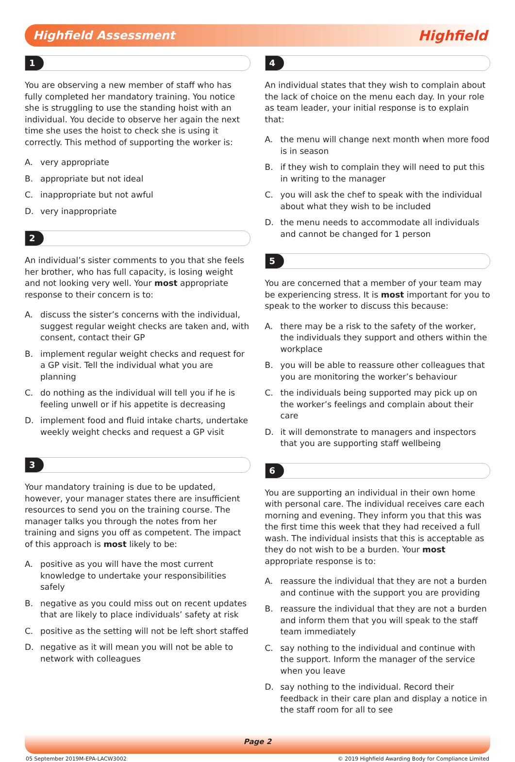Highfield Assessment
Highfield
1
You are observing a new member of staff who has fully completed her mandatory training. You notice she is struggling to use the standing hoist with an individual. You decide to observe her again the next time she uses the hoist to check she is using it correctly. This method of supporting the worker is:
A. very appropriate
B. appropriate but not ideal
C. inappropriate but not awful
D. very inappropriate
2
An individual’s sister comments to you that she feels her brother, who has full capacity, is losing weight and not looking very well. Your most appropriate response to their concern is to:
A. discuss the sister’s concerns with the individual, suggest regular weight checks are taken and, with consent, contact their GP
B. implement regular weight checks and request for a GP visit. Tell the individual what you are planning
C. do nothing as the individual will tell you if he is feeling unwell or if his appetite is decreasing
D. implement food and fluid intake charts, undertake weekly weight checks and request a GP visit
3
Your mandatory training is due to be updated, however, your manager states there are insufficient resources to send you on the training course. The manager talks you through the notes from her training and signs you off as competent. The impact of this approach is most likely to be:
A. positive as you will have the most current knowledge to undertake your responsibilities safely
B. negative as you could miss out on recent updates that are likely to place individuals’ safety at risk
C. positive as the setting will not be left short staffed
D. negative as it will mean you will not be able to network with colleagues
4
An individual states that they wish to complain about the lack of choice on the menu each day. In your role as team leader, your initial response is to explain that:
A. the menu will change next month when more food is in season
B. if they wish to complain they will need to put this in writing to the manager
C. you will ask the chef to speak with the individual about what they wish to be included
D. the menu needs to accommodate all individuals and cannot be changed for 1 person
5
You are concerned that a member of your team may be experiencing stress. It is most important for you to speak to the worker to discuss this because:
A. there may be a risk to the safety of the worker, the individuals they support and others within the workplace
B. you will be able to reassure other colleagues that you are monitoring the worker’s behaviour
C. the individuals being supported may pick up on the worker’s feelings and complain about their care
D. it will demonstrate to managers and inspectors that you are supporting staff wellbeing
6
You are supporting an individual in their own home with personal care. The individual receives care each morning and evening. They inform you that this was the first time this week that they had received a full wash. The individual insists that this is acceptable as they do not wish to be a burden. Your most appropriate response is to:
A. reassure the individual that they are not a burden and continue with the support you are providing
B. reassure the individual that they are not a burden and inform them that you will speak to the staff team immediately
C. say nothing to the individual and continue with the support. Inform the manager of the service when you leave
D. say nothing to the individual. Record their feedback in their care plan and display a notice in the staff room for all to see
Page 2
05 September 2019 M-EPA-LACW3002 © 2019 Highfield Awarding Body for Compliance Limited